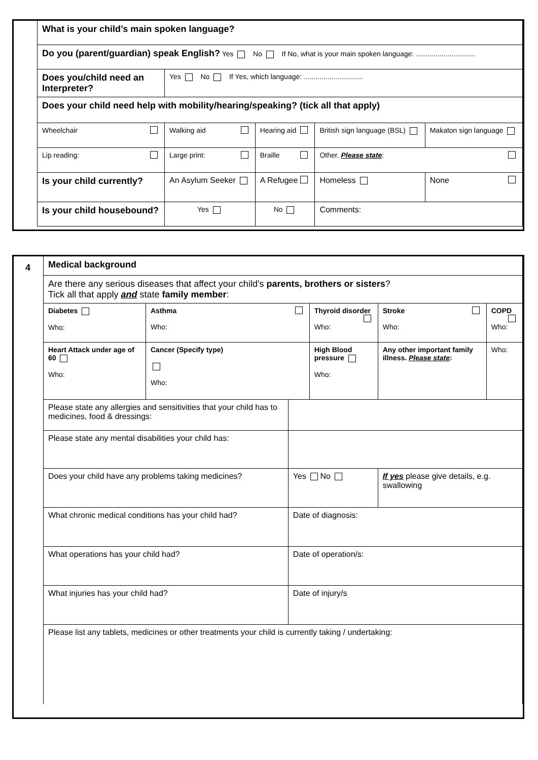| What is your child’s main spoken language? | | | | | | |
| Do you (parent/guardian) speak English? Yes No If No, what is your main spoken language: .............................. | | | | | | |
| Does you/child need an Interpreter? | Yes No If Yes, which language: .............................. | | | | | |
| Does your child need help with mobility/hearing/speaking? (tick all that apply) | | | | | | |
| Wheelchair | Walking aid | | Hearing aid | | British sign language (BSL) | Makaton sign language |
| Lip reading: | Large print: | | Braille | | Other. Please state : | |
| Is your child currently? | An Asylum Seeker | | A Refugee | | Homeless | None |
| Is your child housebound? | | Yes | No | Comments: | | |
4
| Medical background | | | | | | |
| Are there any serious diseases that affect your child’s parents, brothers or sisters ? Tick all that apply and state family member : | | | | | | |
| Diabetes Who: | Asthma Who: | | Thyroid disorder Who: | | Stroke Who: | COPD Who: |
| Heart Attack under age of 60 Who: | Cancer (Specify type) Who: | | High Blood pressure Who: | | Any other important family illness. Please state : | Who: |
| Please state any allergies and sensitivities that your child has to medicines, food & dressings: | | | | | | |
| Please state any mental disabilities your child has: | | | | | | |
| Does your child have any problems taking medicines? | | Yes No | | If yes please give details, e.g. swallowing | | |
| What chronic medical conditions has your child had? | | Date of diagnosis: | | | | |
| What operations has your child had? | | Date of operation/s: | | | | |
| What injuries has your child had? | | Date of injury/s | | | | |
| Please list any tablets, medicines or other treatments your child is currently taking / undertaking: | | | | | | |